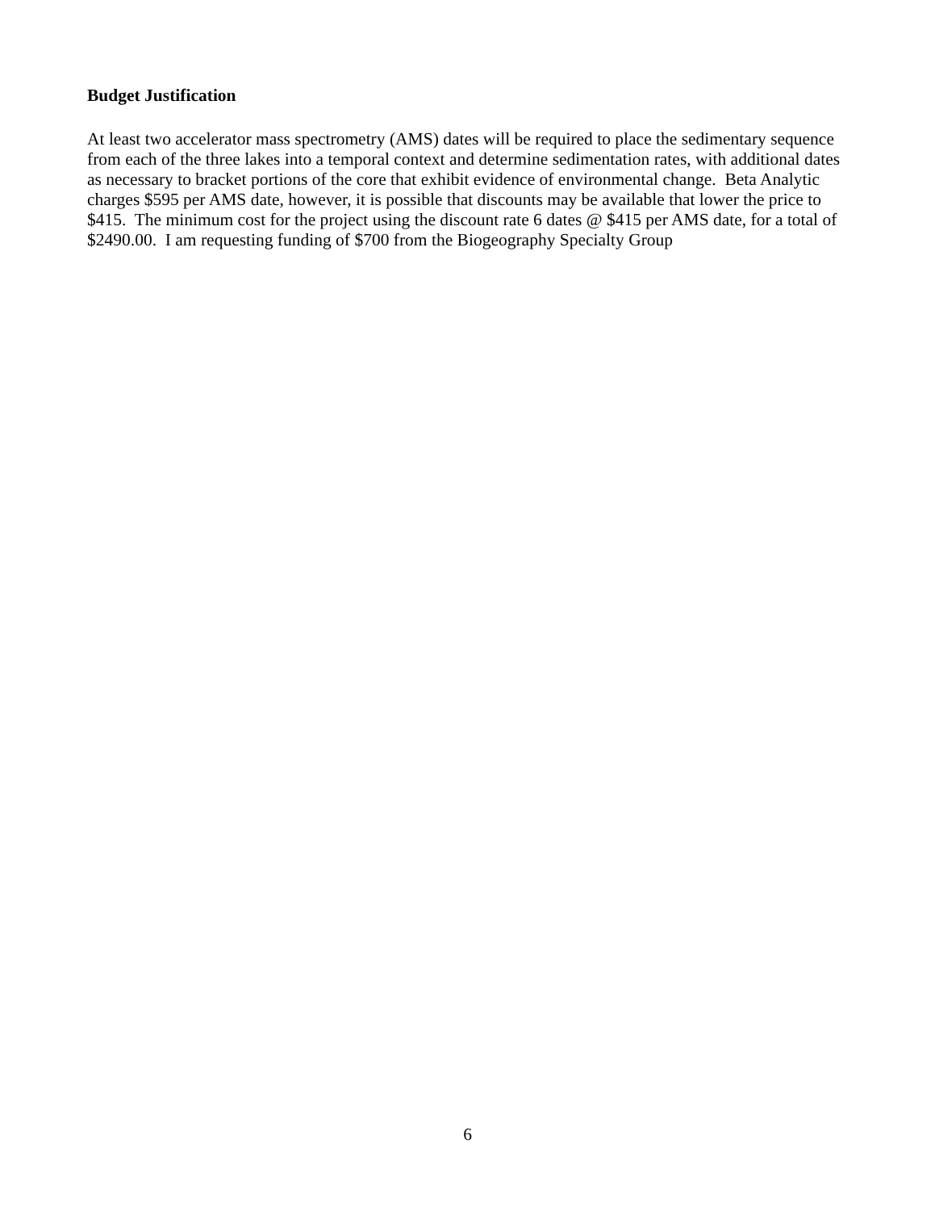Budget Justification
At least two accelerator mass spectrometry (AMS) dates will be required to place the sedimentary sequence from each of the three lakes into a temporal context and determine sedimentation rates, with additional dates as necessary to bracket portions of the core that exhibit evidence of environmental change. Beta Analytic charges $595 per AMS date, however, it is possible that discounts may be available that lower the price to $415. The minimum cost for the project using the discount rate 6 dates @ $415 per AMS date, for a total of $2490.00. I am requesting funding of $700 from the Biogeography Specialty Group
6